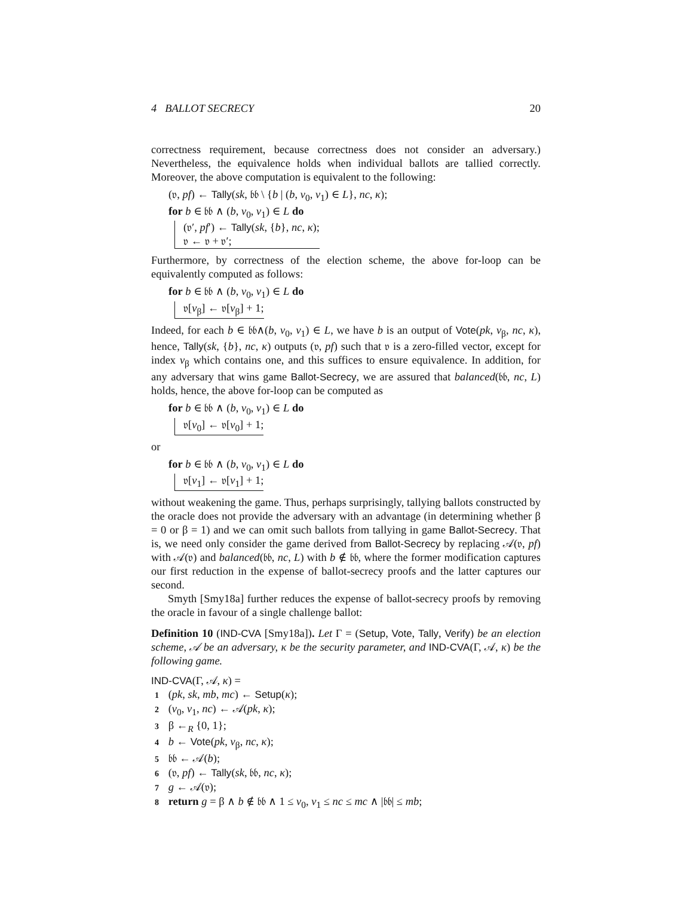4 BALLOT SECRECY 20
correctness requirement, because correctness does not consider an adversary.) Nevertheless, the equivalence holds when individual ballots are tallied correctly. Moreover, the above computation is equivalent to the following:
(𝔳, pf) ← Tally(sk, 𝔟𝔟 \ {b | (b, v<sub>0</sub>, v<sub>1</sub>) ∈ L}, nc, κ);
for b ∈ 𝔟𝔟 ∧ (b, v<sub>0</sub>, v<sub>1</sub>) ∈ L do
(𝔳′, pf′) ← Tally(sk, {b}, nc, κ);
𝔳 ← 𝔳 + 𝔳′;
Furthermore, by correctness of the election scheme, the above for-loop can be equivalently computed as follows:
for b ∈ 𝔟𝔟 ∧ (b, v<sub>0</sub>, v<sub>1</sub>) ∈ L do
𝔳[v<sub>β</sub>] ← 𝔳[v<sub>β</sub>] + 1;
Indeed, for each b ∈ 𝔟𝔟∧(b, v<sub>0</sub>, v<sub>1</sub>) ∈ L, we have b is an output of Vote(pk, v<sub>β</sub>, nc, κ), hence, Tally(sk, {b}, nc, κ) outputs (𝔳, pf) such that 𝔳 is a zero-filled vector, except for index v<sub>β</sub> which contains one, and this suffices to ensure equivalence. In addition, for any adversary that wins game Ballot-Secrecy, we are assured that balanced(𝔟𝔟, nc, L) holds, hence, the above for-loop can be computed as
for b ∈ 𝔟𝔟 ∧ (b, v<sub>0</sub>, v<sub>1</sub>) ∈ L do
𝔳[v<sub>0</sub>] ← 𝔳[v<sub>0</sub>] + 1;
or
for b ∈ 𝔟𝔟 ∧ (b, v<sub>0</sub>, v<sub>1</sub>) ∈ L do
𝔳[v<sub>1</sub>] ← 𝔳[v<sub>1</sub>] + 1;
without weakening the game. Thus, perhaps surprisingly, tallying ballots constructed by the oracle does not provide the adversary with an advantage (in determining whether β = 0 or β = 1) and we can omit such ballots from tallying in game Ballot-Secrecy. That is, we need only consider the game derived from Ballot-Secrecy by replacing 𝒜(𝔳, pf) with 𝒜(𝔳) and balanced(𝔟𝔟, nc, L) with b ∉ 𝔟𝔟, where the former modification captures our first reduction in the expense of ballot-secrecy proofs and the latter captures our second.
Smyth [Smy18a] further reduces the expense of ballot-secrecy proofs by removing the oracle in favour of a single challenge ballot:
Definition 10 (IND-CVA [Smy18a]). Let Γ = (Setup, Vote, Tally, Verify) be an election scheme, 𝒜 be an adversary, κ be the security parameter, and IND-CVA(Γ, 𝒜, κ) be the following game.
IND-CVA(Γ, 𝒜, κ) =
1 (pk, sk, mb, mc) ← Setup(κ);
2 (v<sub>0</sub>, v<sub>1</sub>, nc) ← 𝒜(pk, κ);
3 β ←<sub>R</sub> {0, 1};
4 b ← Vote(pk, v<sub>β</sub>, nc, κ);
5 𝔟𝔟 ← 𝒜(b);
6 (𝔳, pf) ← Tally(sk, 𝔟𝔟, nc, κ);
7 g ← 𝒜(𝔳);
8 return g = β ∧ b ∉ 𝔟𝔟 ∧ 1 ≤ v<sub>0</sub>, v<sub>1</sub> ≤ nc ≤ mc ∧ |𝔟𝔟| ≤ mb;